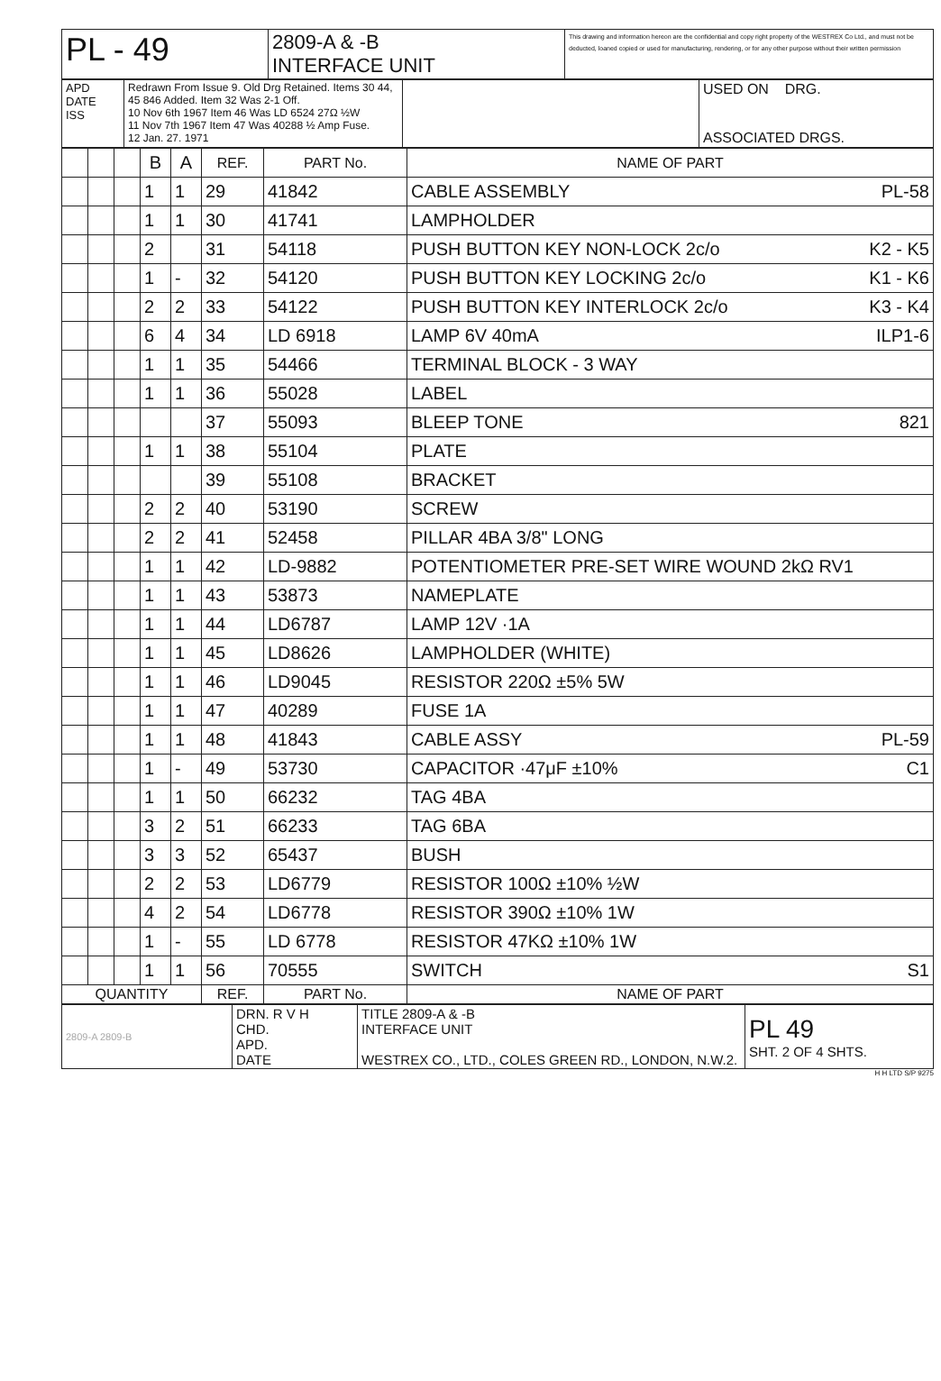| PL - 49 | 2809-A & -B INTERFACE UNIT | This drawing and information hereon are the confidential and copy right property of the WESTREX Co Ltd., and must not be deducted, loaned copied or used for manufacturing, rendering, or for any other purpose without their written permission |
| APD DATE ISS | Redrawn From Issue 9. Old Drg Retained. Items 30 44, 45 846 Added. Item 32 Was 2-1 Off. 10 Nov 6th 1967 Item 46 Was LD 6524 27Ω ½W 11 Nov 7th 1967 Item 47 Was 40288 ½ Amp Fuse. 12 Jan. 27. 1971 | | USED ON DRG. ASSOCIATED DRGS. |
| | | | B | A | REF. | PART No. | NAME OF PART |
| | | | 1 | 1 | 29 | 41842 | CABLE ASSEMBLY PL-58 |
| | | | 1 | 1 | 30 | 41741 | LAMPHOLDER |
| | | | 2 | | 31 | 54118 | PUSH BUTTON KEY NON-LOCK 2c/o K2 - K5 |
| | | | 1 | - | 32 | 54120 | PUSH BUTTON KEY LOCKING 2c/o K1 - K6 |
| | | | 2 | 2 | 33 | 54122 | PUSH BUTTON KEY INTERLOCK 2c/o K3 - K4 |
| | | | 6 | 4 | 34 | LD 6918 | LAMP 6V 40mA ILP1-6 |
| | | | 1 | 1 | 35 | 54466 | TERMINAL BLOCK - 3 WAY |
| | | | 1 | 1 | 36 | 55028 | LABEL |
| | | | | | 37 | 55093 | BLEEP TONE 821 |
| | | | 1 | 1 | 38 | 55104 | PLATE |
| | | | | | 39 | 55108 | BRACKET |
| | | | 2 | 2 | 40 | 53190 | SCREW |
| | | | 2 | 2 | 41 | 52458 | PILLAR 4BA 3/8" LONG |
| | | | 1 | 1 | 42 | LD-9882 | POTENTIOMETER PRE-SET WIRE WOUND 2kΩ RV1 |
| | | | 1 | 1 | 43 | 53873 | NAMEPLATE |
| | | | 1 | 1 | 44 | LD6787 | LAMP 12V ·1A |
| | | | 1 | 1 | 45 | LD8626 | LAMPHOLDER (WHITE) |
| | | | 1 | 1 | 46 | LD9045 | RESISTOR 220Ω ±5% 5W |
| | | | 1 | 1 | 47 | 40289 | FUSE 1A |
| | | | 1 | 1 | 48 | 41843 | CABLE ASSY PL-59 |
| | | | 1 | - | 49 | 53730 | CAPACITOR ·47μF ±10% C1 |
| | | | 1 | 1 | 50 | 66232 | TAG 4BA |
| | | | 3 | 2 | 51 | 66233 | TAG 6BA |
| | | | 3 | 3 | 52 | 65437 | BUSH |
| | | | 2 | 2 | 53 | LD6779 | RESISTOR 100Ω ±10% ½W |
| | | | 4 | 2 | 54 | LD6778 | RESISTOR 390Ω ±10% 1W |
| | | | 1 | - | 55 | LD 6778 | RESISTOR 47KΩ ±10% 1W |
| | | | 1 | 1 | 56 | 70555 | SWITCH S1 |
| QUANTITY | | | | | REF. | PART No. | NAME OF PART |
| 2809-A 2809-B | DRN. R V H CHD. APD. DATE | TITLE 2809-A & -B INTERFACE UNIT WESTREX CO., LTD., COLES GREEN RD., LONDON, N.W.2. | PL 49 SHT. 2 OF 4 SHTS. |
H H LTD S/P 9275